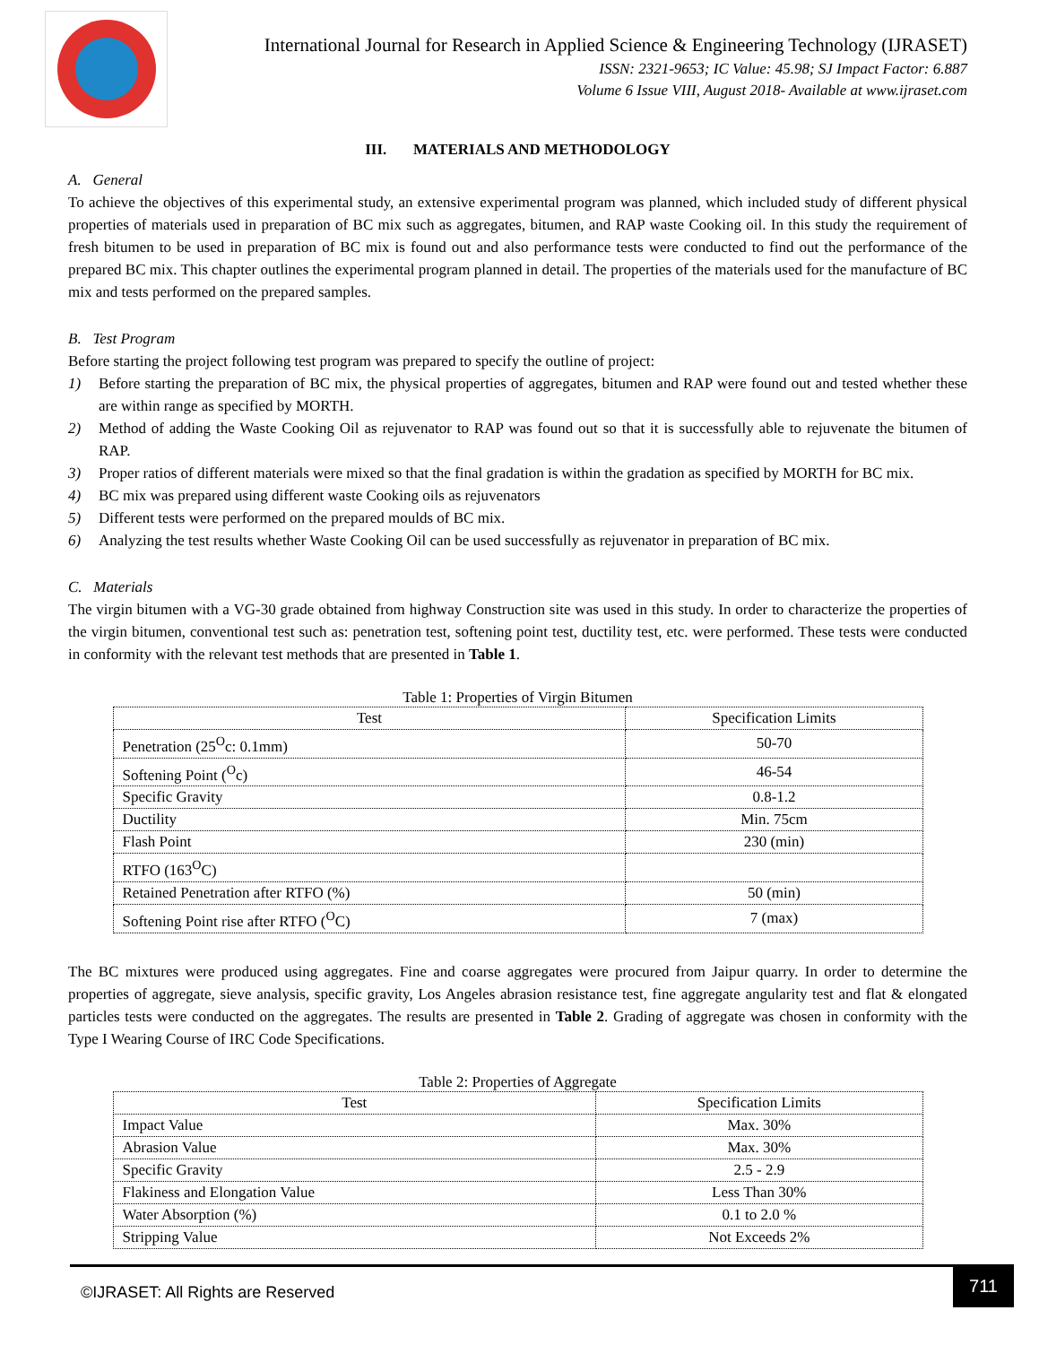International Journal for Research in Applied Science & Engineering Technology (IJRASET)
ISSN: 2321-9653; IC Value: 45.98; SJ Impact Factor: 6.887
Volume 6 Issue VIII, August 2018- Available at www.ijraset.com
III. MATERIALS AND METHODOLOGY
A. General
To achieve the objectives of this experimental study, an extensive experimental program was planned, which included study of different physical properties of materials used in preparation of BC mix such as aggregates, bitumen, and RAP waste Cooking oil. In this study the requirement of fresh bitumen to be used in preparation of BC mix is found out and also performance tests were conducted to find out the performance of the prepared BC mix. This chapter outlines the experimental program planned in detail. The properties of the materials used for the manufacture of BC mix and tests performed on the prepared samples.
B. Test Program
Before starting the project following test program was prepared to specify the outline of project:
1) Before starting the preparation of BC mix, the physical properties of aggregates, bitumen and RAP were found out and tested whether these are within range as specified by MORTH.
2) Method of adding the Waste Cooking Oil as rejuvenator to RAP was found out so that it is successfully able to rejuvenate the bitumen of RAP.
3) Proper ratios of different materials were mixed so that the final gradation is within the gradation as specified by MORTH for BC mix.
4) BC mix was prepared using different waste Cooking oils as rejuvenators
5) Different tests were performed on the prepared moulds of BC mix.
6) Analyzing the test results whether Waste Cooking Oil can be used successfully as rejuvenator in preparation of BC mix.
C. Materials
The virgin bitumen with a VG-30 grade obtained from highway Construction site was used in this study. In order to characterize the properties of the virgin bitumen, conventional test such as: penetration test, softening point test, ductility test, etc. were performed. These tests were conducted in conformity with the relevant test methods that are presented in Table 1.
Table 1: Properties of Virgin Bitumen
| Test | Specification Limits |
| --- | --- |
| Penetration (25<sup>O</sup>c: 0.1mm) | 50-70 |
| Softening Point (<sup>O</sup>c) | 46-54 |
| Specific Gravity | 0.8-1.2 |
| Ductility | Min. 75cm |
| Flash Point | 230 (min) |
| RTFO (163<sup>O</sup>C) | |
| Retained Penetration after RTFO (%) | 50 (min) |
| Softening Point rise after RTFO (<sup>O</sup>C) | 7 (max) |
The BC mixtures were produced using aggregates. Fine and coarse aggregates were procured from Jaipur quarry. In order to determine the properties of aggregate, sieve analysis, specific gravity, Los Angeles abrasion resistance test, fine aggregate angularity test and flat & elongated particles tests were conducted on the aggregates. The results are presented in Table 2. Grading of aggregate was chosen in conformity with the Type I Wearing Course of IRC Code Specifications.
Table 2: Properties of Aggregate
| Test | Specification Limits |
| --- | --- |
| Impact Value | Max. 30% |
| Abrasion Value | Max. 30% |
| Specific Gravity | 2.5 - 2.9 |
| Flakiness and Elongation Value | Less Than 30% |
| Water Absorption (%) | 0.1 to 2.0 % |
| Stripping Value | Not Exceeds 2% |
©IJRASET: All Rights are Reserved
711